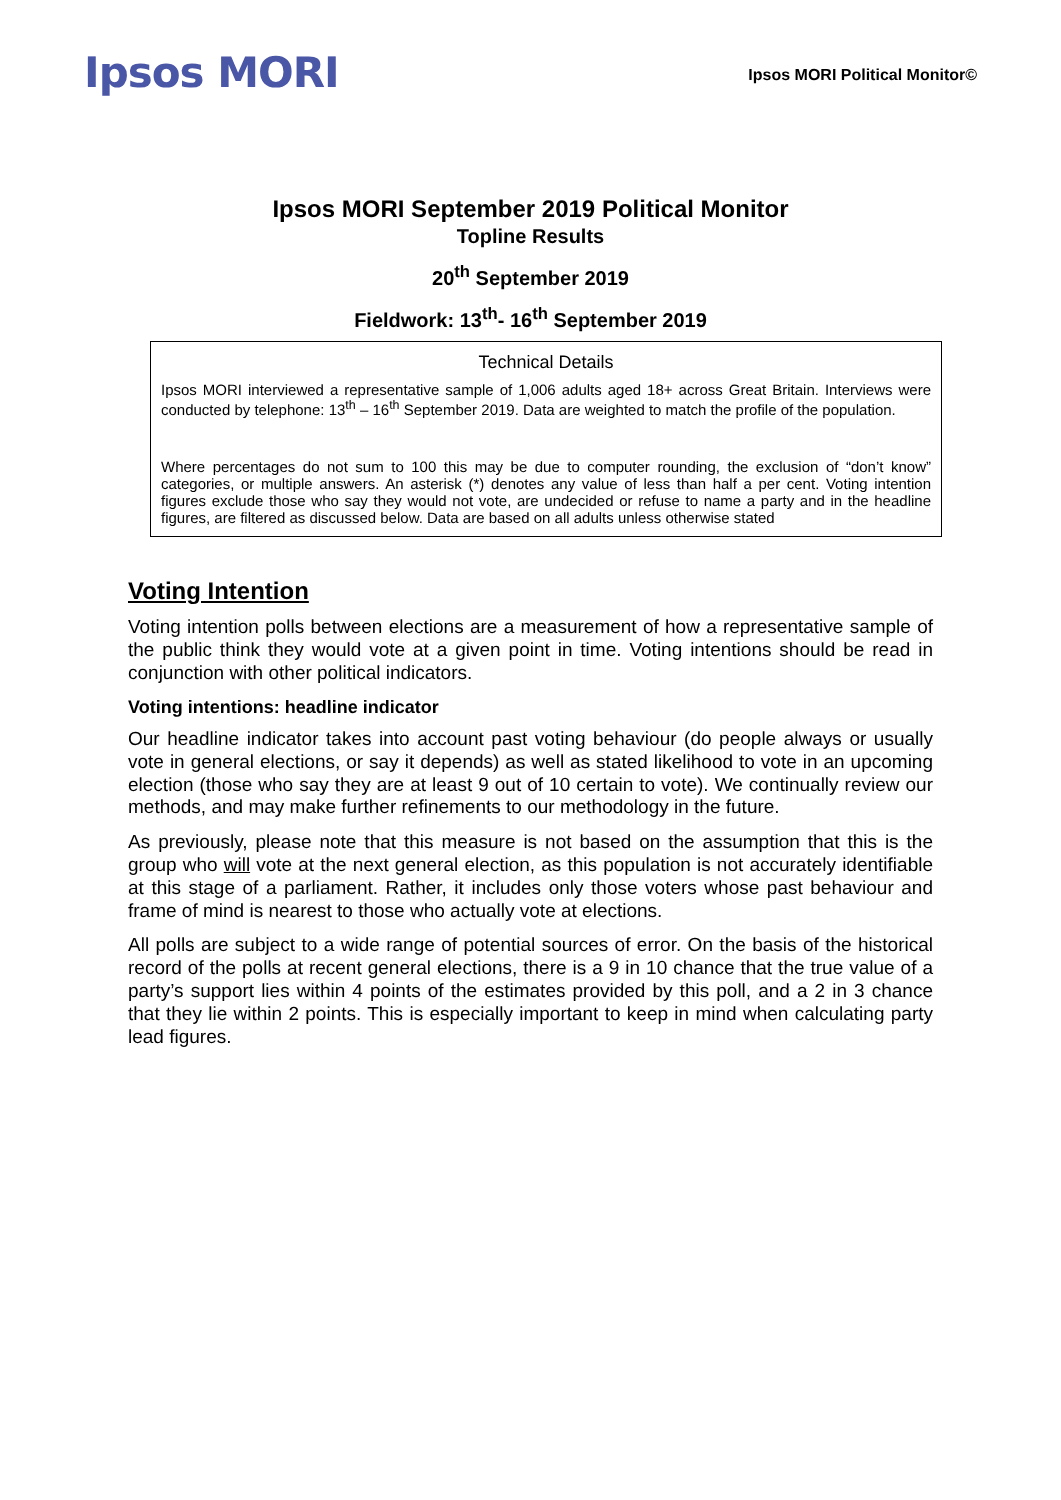Ipsos MORI
Ipsos MORI Political Monitor©
Ipsos MORI September 2019 Political Monitor
Topline Results
20<sup>th</sup> September 2019
Fieldwork: 13<sup>th</sup>- 16<sup>th</sup> September 2019
Technical Details
Ipsos MORI interviewed a representative sample of 1,006 adults aged 18+ across Great Britain. Interviews were conducted by telephone: 13<sup>th</sup> – 16<sup>th</sup> September 2019. Data are weighted to match the profile of the population.
Where percentages do not sum to 100 this may be due to computer rounding, the exclusion of “don’t know” categories, or multiple answers. An asterisk (*) denotes any value of less than half a per cent. Voting intention figures exclude those who say they would not vote, are undecided or refuse to name a party and in the headline figures, are filtered as discussed below. Data are based on all adults unless otherwise stated
Voting Intention
Voting intention polls between elections are a measurement of how a representative sample of the public think they would vote at a given point in time. Voting intentions should be read in conjunction with other political indicators.
Voting intentions: headline indicator
Our headline indicator takes into account past voting behaviour (do people always or usually vote in general elections, or say it depends) as well as stated likelihood to vote in an upcoming election (those who say they are at least 9 out of 10 certain to vote). We continually review our methods, and may make further refinements to our methodology in the future.
As previously, please note that this measure is not based on the assumption that this is the group who will vote at the next general election, as this population is not accurately identifiable at this stage of a parliament. Rather, it includes only those voters whose past behaviour and frame of mind is nearest to those who actually vote at elections.
All polls are subject to a wide range of potential sources of error. On the basis of the historical record of the polls at recent general elections, there is a 9 in 10 chance that the true value of a party’s support lies within 4 points of the estimates provided by this poll, and a 2 in 3 chance that they lie within 2 points. This is especially important to keep in mind when calculating party lead figures.